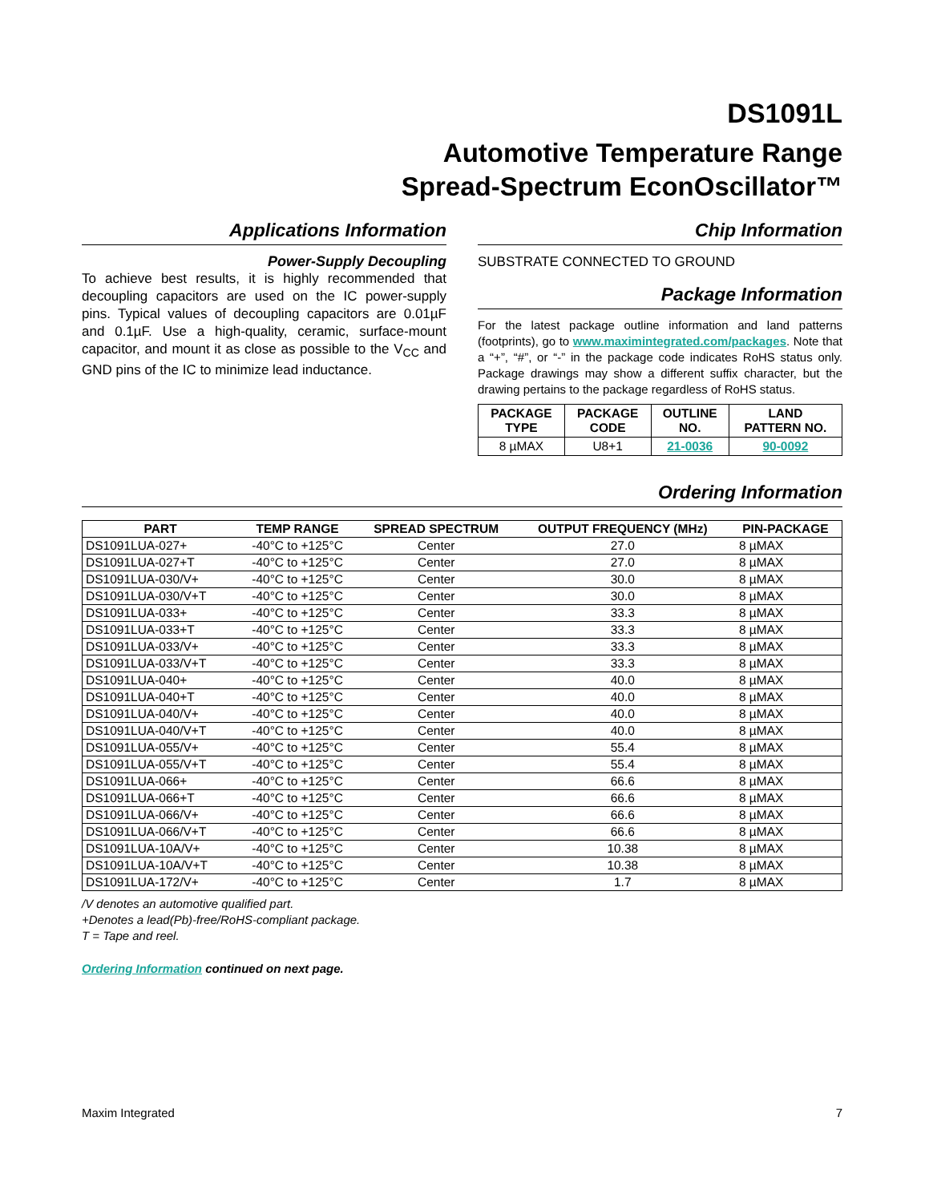DS1091L
Automotive Temperature Range
Spread-Spectrum EconOscillator™
Applications Information
Power-Supply Decoupling
To achieve best results, it is highly recommended that decoupling capacitors are used on the IC power-supply pins. Typical values of decoupling capacitors are 0.01µF and 0.1µF. Use a high-quality, ceramic, surface-mount capacitor, and mount it as close as possible to the V<sub>CC</sub> and GND pins of the IC to minimize lead inductance.
Chip Information
SUBSTRATE CONNECTED TO GROUND
Package Information
For the latest package outline information and land patterns (footprints), go to www.maximintegrated.com/packages. Note that a “+”, “#”, or “-” in the package code indicates RoHS status only. Package drawings may show a different suffix character, but the drawing pertains to the package regardless of RoHS status.
| PACKAGE TYPE | PACKAGE CODE | OUTLINE NO. | LAND PATTERN NO. |
| --- | --- | --- | --- |
| 8 µMAX | U8+1 | 21-0036 | 90-0092 |
Ordering Information
| PART | TEMP RANGE | SPREAD SPECTRUM | OUTPUT FREQUENCY (MHz) | PIN-PACKAGE |
| --- | --- | --- | --- | --- |
| DS1091LUA-027+ | -40°C to +125°C | Center | 27.0 | 8 µMAX |
| DS1091LUA-027+T | -40°C to +125°C | Center | 27.0 | 8 µMAX |
| DS1091LUA-030/V+ | -40°C to +125°C | Center | 30.0 | 8 µMAX |
| DS1091LUA-030/V+T | -40°C to +125°C | Center | 30.0 | 8 µMAX |
| DS1091LUA-033+ | -40°C to +125°C | Center | 33.3 | 8 µMAX |
| DS1091LUA-033+T | -40°C to +125°C | Center | 33.3 | 8 µMAX |
| DS1091LUA-033/V+ | -40°C to +125°C | Center | 33.3 | 8 µMAX |
| DS1091LUA-033/V+T | -40°C to +125°C | Center | 33.3 | 8 µMAX |
| DS1091LUA-040+ | -40°C to +125°C | Center | 40.0 | 8 µMAX |
| DS1091LUA-040+T | -40°C to +125°C | Center | 40.0 | 8 µMAX |
| DS1091LUA-040/V+ | -40°C to +125°C | Center | 40.0 | 8 µMAX |
| DS1091LUA-040/V+T | -40°C to +125°C | Center | 40.0 | 8 µMAX |
| DS1091LUA-055/V+ | -40°C to +125°C | Center | 55.4 | 8 µMAX |
| DS1091LUA-055/V+T | -40°C to +125°C | Center | 55.4 | 8 µMAX |
| DS1091LUA-066+ | -40°C to +125°C | Center | 66.6 | 8 µMAX |
| DS1091LUA-066+T | -40°C to +125°C | Center | 66.6 | 8 µMAX |
| DS1091LUA-066/V+ | -40°C to +125°C | Center | 66.6 | 8 µMAX |
| DS1091LUA-066/V+T | -40°C to +125°C | Center | 66.6 | 8 µMAX |
| DS1091LUA-10A/V+ | -40°C to +125°C | Center | 10.38 | 8 µMAX |
| DS1091LUA-10A/V+T | -40°C to +125°C | Center | 10.38 | 8 µMAX |
| DS1091LUA-172/V+ | -40°C to +125°C | Center | 1.7 | 8 µMAX |
/V denotes an automotive qualified part.
+Denotes a lead(Pb)-free/RoHS-compliant package.
T = Tape and reel.
Ordering Information continued on next page.
Maxim Integrated 7